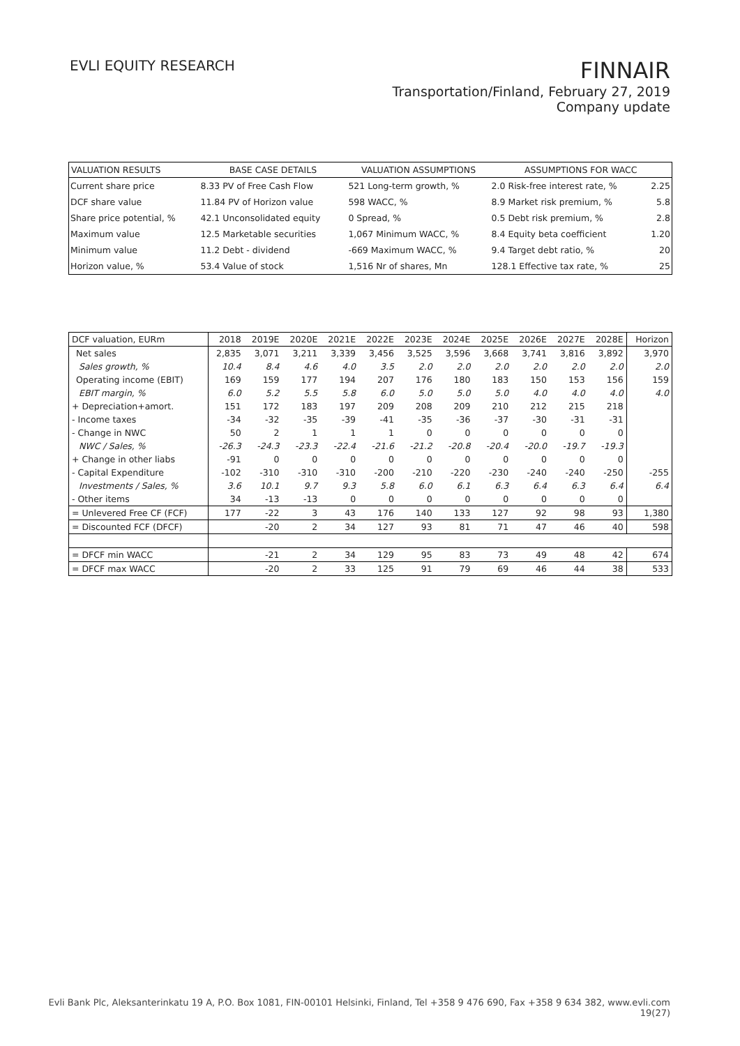EVLI EQUITY RESEARCH
FINNAIR
Transportation/Finland, February 27, 2019
Company update
| VALUATION RESULTS | BASE CASE DETAILS | VALUATION ASSUMPTIONS | ASSUMPTIONS FOR WACC | |
| --- | --- | --- | --- | --- |
| Current share price | 8.33 PV of Free Cash Flow | 521 Long-term growth, % | 2.0 Risk-free interest rate, % | 2.25 |
| DCF share value | 11.84 PV of Horizon value | 598 WACC, % | 8.9 Market risk premium, % | 5.8 |
| Share price potential, % | 42.1 Unconsolidated equity | 0 Spread, % | 0.5 Debt risk premium, % | 2.8 |
| Maximum value | 12.5 Marketable securities | 1,067 Minimum WACC, % | 8.4 Equity beta coefficient | 1.20 |
| Minimum value | 11.2 Debt - dividend | -669 Maximum WACC, % | 9.4 Target debt ratio, % | 20 |
| Horizon value, % | 53.4 Value of stock | 1,516 Nr of shares, Mn | 128.1 Effective tax rate, % | 25 |
| DCF valuation, EURm | 2018 | 2019E | 2020E | 2021E | 2022E | 2023E | 2024E | 2025E | 2026E | 2027E | 2028E | Horizon |
| --- | --- | --- | --- | --- | --- | --- | --- | --- | --- | --- | --- | --- |
| Net sales | 2,835 | 3,071 | 3,211 | 3,339 | 3,456 | 3,525 | 3,596 | 3,668 | 3,741 | 3,816 | 3,892 | 3,970 |
| Sales growth, % | 10.4 | 8.4 | 4.6 | 4.0 | 3.5 | 2.0 | 2.0 | 2.0 | 2.0 | 2.0 | 2.0 | 2.0 |
| Operating income (EBIT) | 169 | 159 | 177 | 194 | 207 | 176 | 180 | 183 | 150 | 153 | 156 | 159 |
| EBIT margin, % | 6.0 | 5.2 | 5.5 | 5.8 | 6.0 | 5.0 | 5.0 | 5.0 | 4.0 | 4.0 | 4.0 | 4.0 |
| + Depreciation+amort. | 151 | 172 | 183 | 197 | 209 | 208 | 209 | 210 | 212 | 215 | 218 | |
| - Income taxes | -34 | -32 | -35 | -39 | -41 | -35 | -36 | -37 | -30 | -31 | -31 | |
| - Change in NWC | 50 | 2 | 1 | 1 | 1 | 0 | 0 | 0 | 0 | 0 | 0 | |
| NWC / Sales, % | -26.3 | -24.3 | -23.3 | -22.4 | -21.6 | -21.2 | -20.8 | -20.4 | -20.0 | -19.7 | -19.3 | |
| + Change in other liabs | -91 | 0 | 0 | 0 | 0 | 0 | 0 | 0 | 0 | 0 | 0 | |
| - Capital Expenditure | -102 | -310 | -310 | -310 | -200 | -210 | -220 | -230 | -240 | -240 | -250 | -255 |
| Investments / Sales, % | 3.6 | 10.1 | 9.7 | 9.3 | 5.8 | 6.0 | 6.1 | 6.3 | 6.4 | 6.3 | 6.4 | 6.4 |
| - Other items | 34 | -13 | -13 | 0 | 0 | 0 | 0 | 0 | 0 | 0 | 0 | |
| = Unlevered Free CF (FCF) | 177 | -22 | 3 | 43 | 176 | 140 | 133 | 127 | 92 | 98 | 93 | 1,380 |
| = Discounted FCF (DFCF) | | -20 | 2 | 34 | 127 | 93 | 81 | 71 | 47 | 46 | 40 | 598 |
| = DFCF min WACC | | -21 | 2 | 34 | 129 | 95 | 83 | 73 | 49 | 48 | 42 | 674 |
| = DFCF max WACC | | -20 | 2 | 33 | 125 | 91 | 79 | 69 | 46 | 44 | 38 | 533 |
Evli Bank Plc, Aleksanterinkatu 19 A, P.O. Box 1081, FIN-00101 Helsinki, Finland, Tel +358 9 476 690, Fax +358 9 634 382, www.evli.com
19(27)